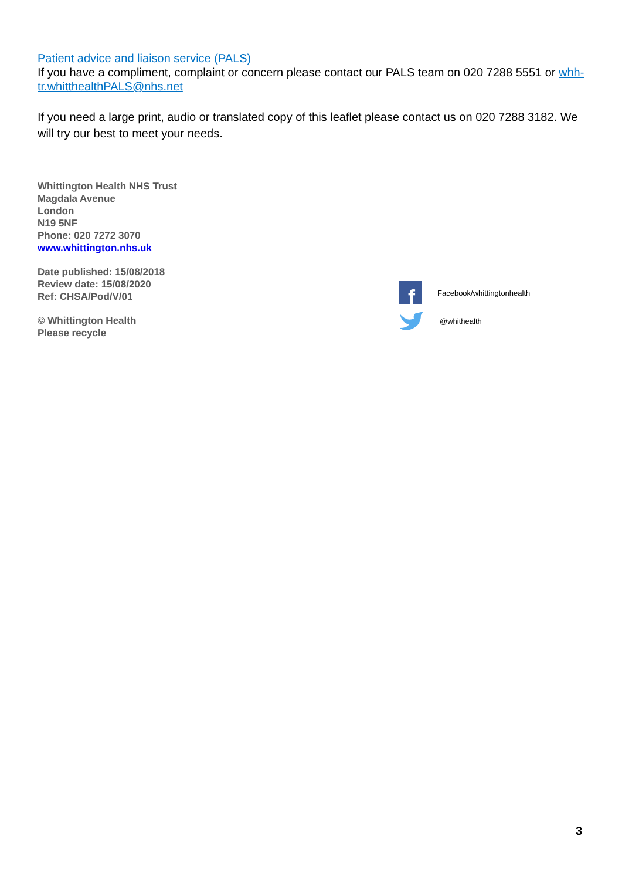Patient advice and liaison service (PALS)
If you have a compliment, complaint or concern please contact our PALS team on 020 7288 5551 or whh-tr.whitthealthPALS@nhs.net
If you need a large print, audio or translated copy of this leaflet please contact us on 020 7288 3182. We will try our best to meet your needs.
Whittington Health NHS Trust
Magdala Avenue
London
N19 5NF
Phone: 020 7272 3070
www.whittington.nhs.uk
Date published: 15/08/2018
Review date: 15/08/2020
Ref: CHSA/Pod/V/01
© Whittington Health
Please recycle
f
Facebook/whittingtonhealth
@whithealth
3